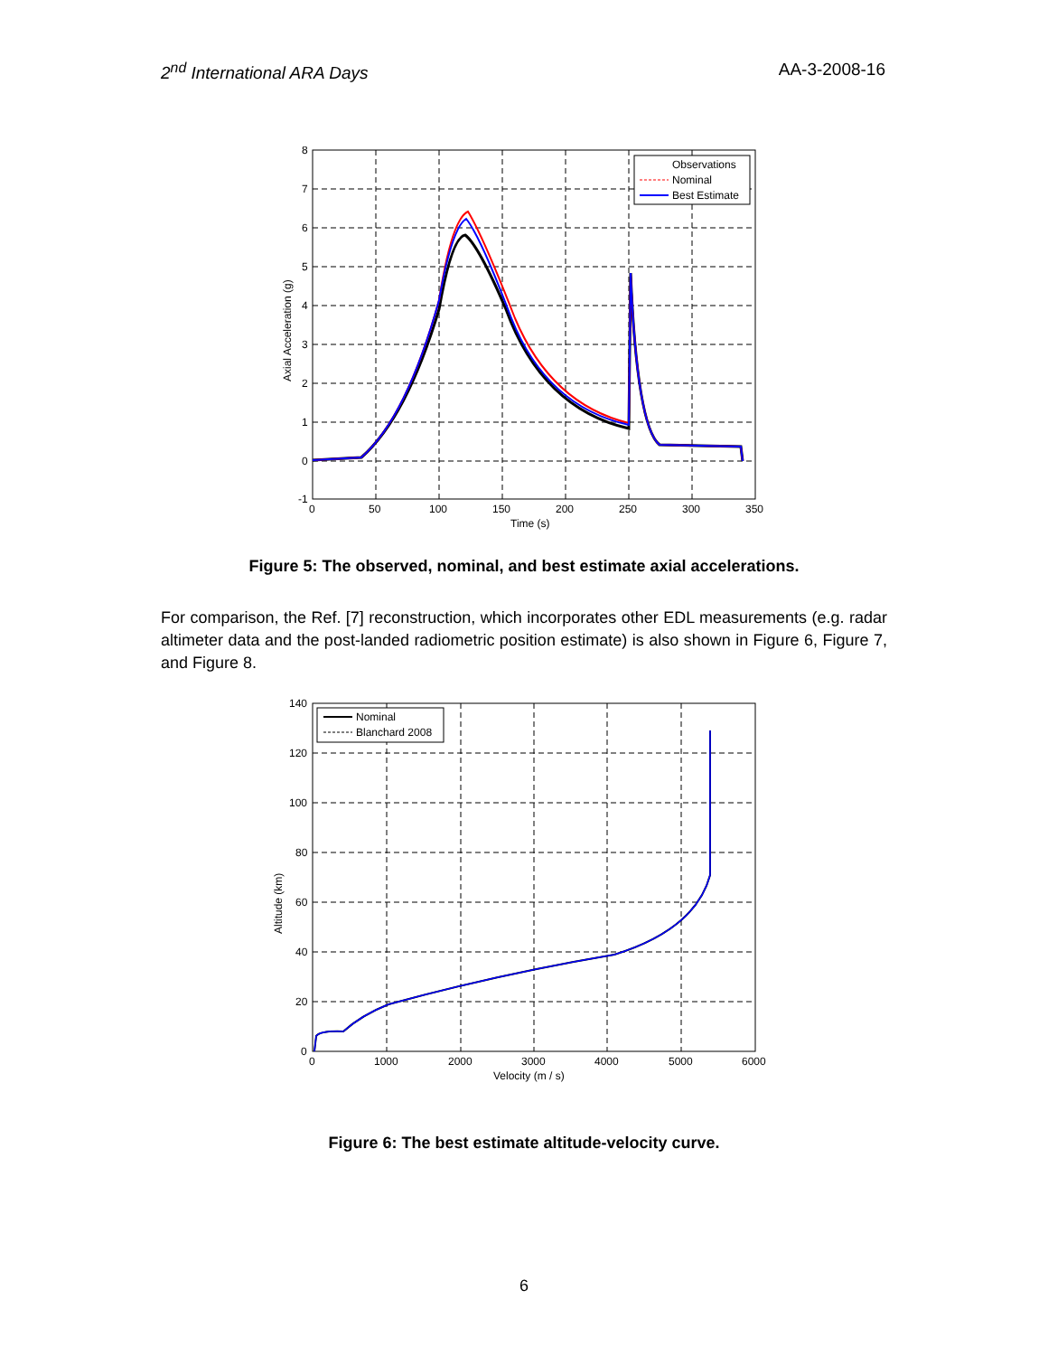2<sup>nd</sup> International ARA Days AA-3-2008-16
Observations
Nominal
Best Estimate
8
7
6
5
4
3
2
1
0
-1
0
50
100
150
200
250
300
350
Time (s)
Axial Acceleration (g)
Figure 5: The observed, nominal, and best estimate axial accelerations.
For comparison, the Ref. [7] reconstruction, which incorporates other EDL measurements (e.g. radar altimeter data and the post-landed radiometric position estimate) is also shown in Figure 6, Figure 7, and Figure 8.
Nominal
Blanchard 2008
140
120
100
80
60
40
20
0
0
1000
2000
3000
4000
5000
6000
Velocity (m / s)
Altitude (km)
Figure 6: The best estimate altitude-velocity curve.
6